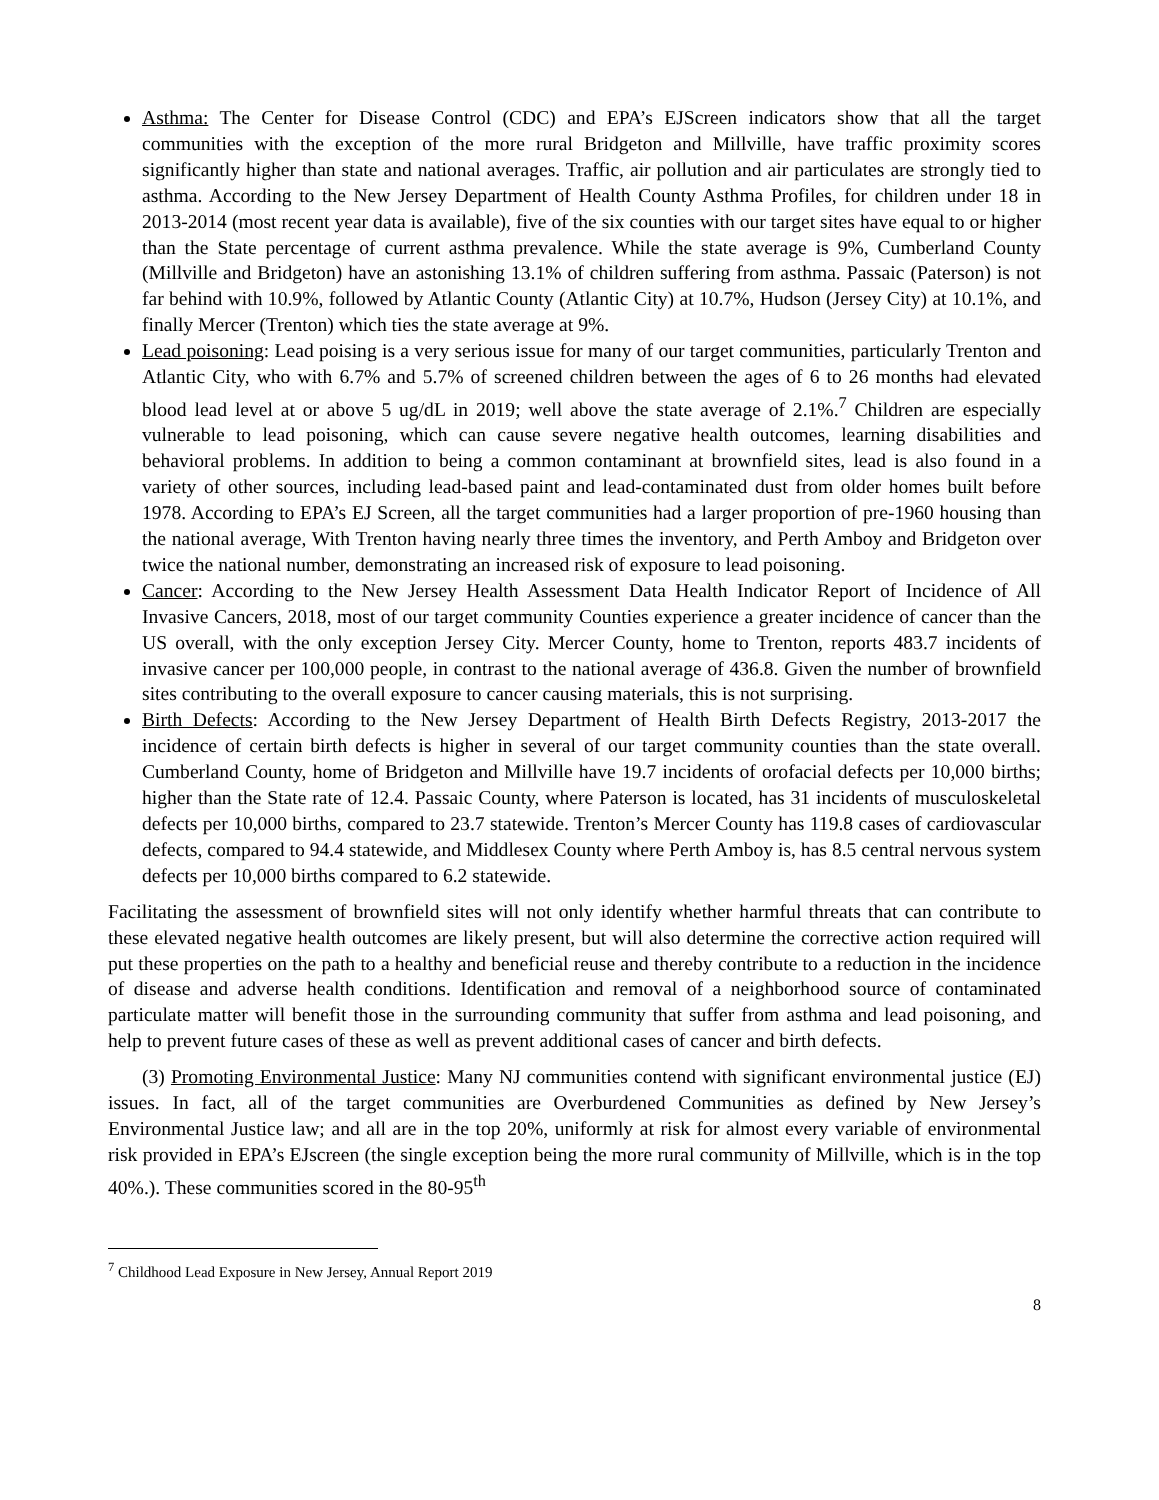Asthma: The Center for Disease Control (CDC) and EPA’s EJScreen indicators show that all the target communities with the exception of the more rural Bridgeton and Millville, have traffic proximity scores significantly higher than state and national averages. Traffic, air pollution and air particulates are strongly tied to asthma. According to the New Jersey Department of Health County Asthma Profiles, for children under 18 in 2013-2014 (most recent year data is available), five of the six counties with our target sites have equal to or higher than the State percentage of current asthma prevalence. While the state average is 9%, Cumberland County (Millville and Bridgeton) have an astonishing 13.1% of children suffering from asthma. Passaic (Paterson) is not far behind with 10.9%, followed by Atlantic County (Atlantic City) at 10.7%, Hudson (Jersey City) at 10.1%, and finally Mercer (Trenton) which ties the state average at 9%.
Lead poisoning: Lead poising is a very serious issue for many of our target communities, particularly Trenton and Atlantic City, who with 6.7% and 5.7% of screened children between the ages of 6 to 26 months had elevated blood lead level at or above 5 ug/dL in 2019; well above the state average of 2.1%.<sup>7</sup> Children are especially vulnerable to lead poisoning, which can cause severe negative health outcomes, learning disabilities and behavioral problems. In addition to being a common contaminant at brownfield sites, lead is also found in a variety of other sources, including lead-based paint and lead-contaminated dust from older homes built before 1978. According to EPA’s EJ Screen, all the target communities had a larger proportion of pre-1960 housing than the national average, With Trenton having nearly three times the inventory, and Perth Amboy and Bridgeton over twice the national number, demonstrating an increased risk of exposure to lead poisoning.
Cancer: According to the New Jersey Health Assessment Data Health Indicator Report of Incidence of All Invasive Cancers, 2018, most of our target community Counties experience a greater incidence of cancer than the US overall, with the only exception Jersey City. Mercer County, home to Trenton, reports 483.7 incidents of invasive cancer per 100,000 people, in contrast to the national average of 436.8. Given the number of brownfield sites contributing to the overall exposure to cancer causing materials, this is not surprising.
Birth Defects: According to the New Jersey Department of Health Birth Defects Registry, 2013-2017 the incidence of certain birth defects is higher in several of our target community counties than the state overall. Cumberland County, home of Bridgeton and Millville have 19.7 incidents of orofacial defects per 10,000 births; higher than the State rate of 12.4. Passaic County, where Paterson is located, has 31 incidents of musculoskeletal defects per 10,000 births, compared to 23.7 statewide. Trenton’s Mercer County has 119.8 cases of cardiovascular defects, compared to 94.4 statewide, and Middlesex County where Perth Amboy is, has 8.5 central nervous system defects per 10,000 births compared to 6.2 statewide.
Facilitating the assessment of brownfield sites will not only identify whether harmful threats that can contribute to these elevated negative health outcomes are likely present, but will also determine the corrective action required will put these properties on the path to a healthy and beneficial reuse and thereby contribute to a reduction in the incidence of disease and adverse health conditions. Identification and removal of a neighborhood source of contaminated particulate matter will benefit those in the surrounding community that suffer from asthma and lead poisoning, and help to prevent future cases of these as well as prevent additional cases of cancer and birth defects.
(3) Promoting Environmental Justice: Many NJ communities contend with significant environmental justice (EJ) issues. In fact, all of the target communities are Overburdened Communities as defined by New Jersey’s Environmental Justice law; and all are in the top 20%, uniformly at risk for almost every variable of environmental risk provided in EPA’s EJscreen (the single exception being the more rural community of Millville, which is in the top 40%.). These communities scored in the 80-95<sup>th</sup>
<sup>7</sup> Childhood Lead Exposure in New Jersey, Annual Report 2019
8